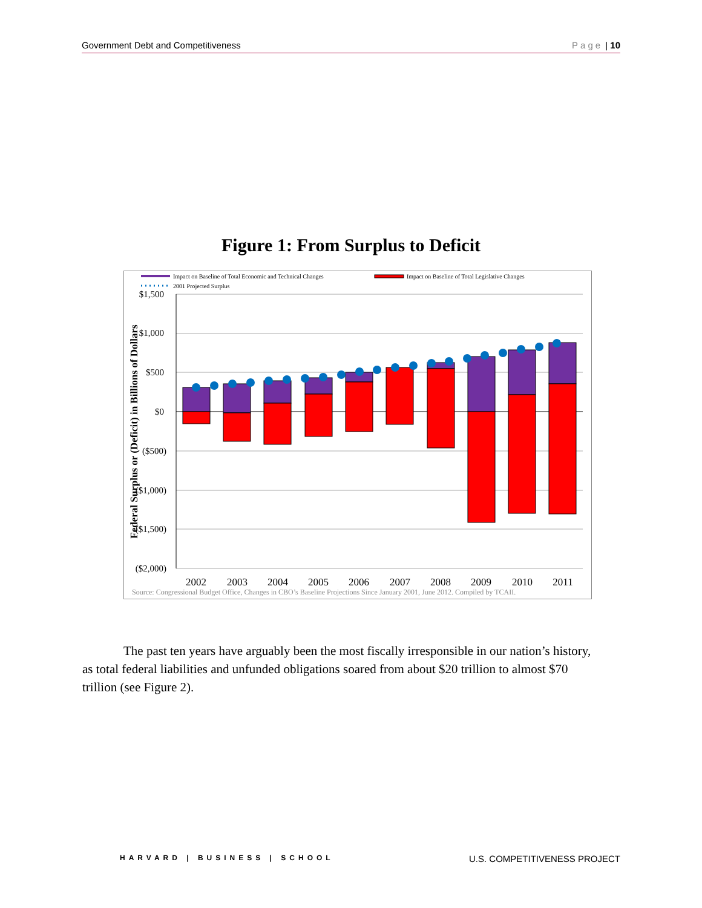Government Debt and Competitiveness Page | 10
Figure 1: From Surplus to Deficit
Impact on Baseline of Total Economic and Technical Changes
Impact on Baseline of Total Legislative Changes
2001 Projected Surplus
$1,500
$1,000
$500
$0
($500)
($1,000)
($1,500)
($2,000)
Federal Surplus or (Deficit) in Billions of Dollars
2002
2003
2004
2005
2006
2007
2008
2009
2010
2011
Source: Congressional Budget Office, Changes in CBO’s Baseline Projections Since January 2001, June 2012. Compiled by TCAII.
The past ten years have arguably been the most fiscally irresponsible in our nation’s history, as total federal liabilities and unfunded obligations soared from about $20 trillion to almost $70 trillion (see Figure 2).
HARVARD | BUSINESS | SCHOOL U.S. COMPETITIVENESS PROJECT